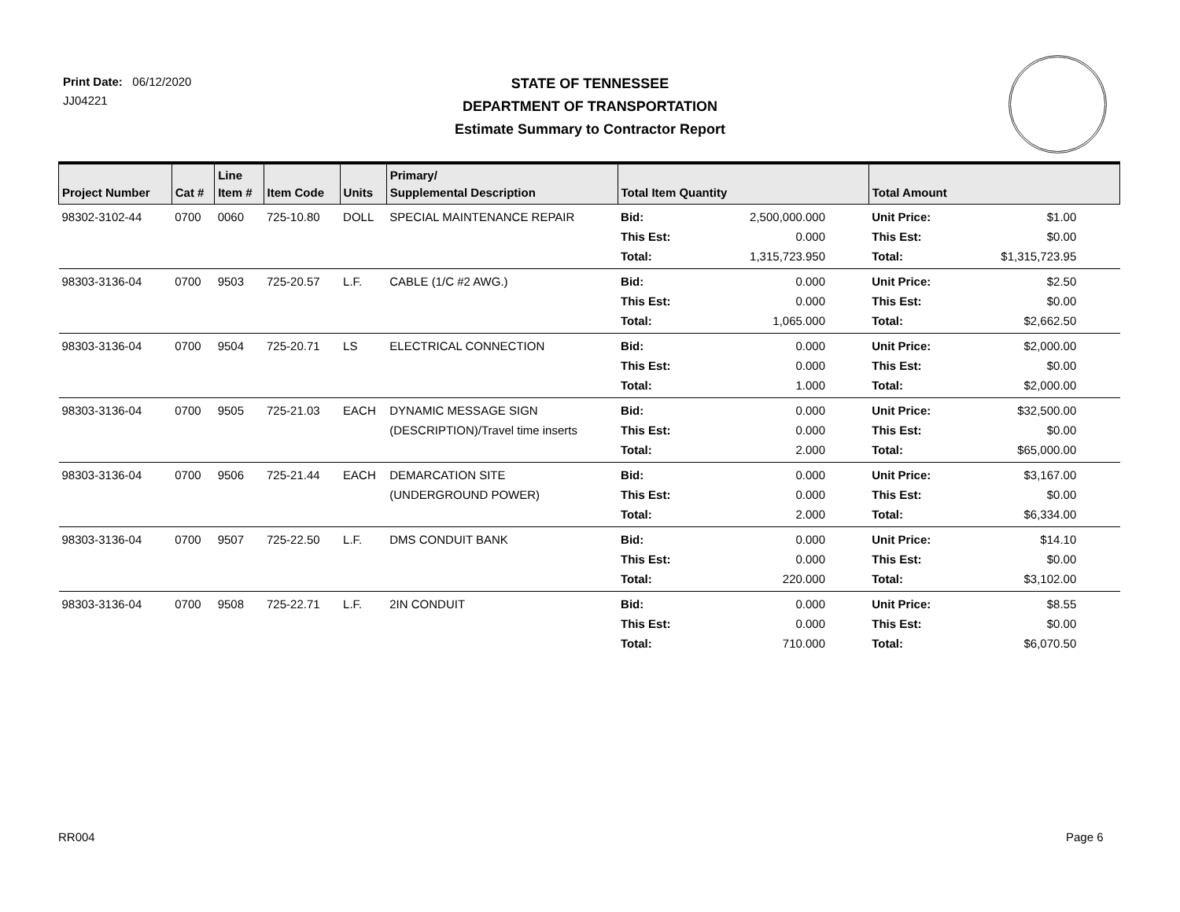Print Date: 06/12/2020
JJ04221
STATE OF TENNESSEE
DEPARTMENT OF TRANSPORTATION
Estimate Summary to Contractor Report
| Project Number | Cat # | Line Item # | Item Code | Units | Primary/ Supplemental Description | Total Item Quantity | Total Amount |
| --- | --- | --- | --- | --- | --- | --- | --- |
| 98302-3102-44 | 0700 | 0060 | 725-10.80 | DOLL | SPECIAL MAINTENANCE REPAIR | Bid: 2,500,000.000 This Est: 0.000 Total: 1,315,723.950 | Unit Price: $1.00 This Est: $0.00 Total: $1,315,723.95 |
| 98303-3136-04 | 0700 | 9503 | 725-20.57 | L.F. | CABLE (1/C #2 AWG.) | Bid: 0.000 This Est: 0.000 Total: 1,065.000 | Unit Price: $2.50 This Est: $0.00 Total: $2,662.50 |
| 98303-3136-04 | 0700 | 9504 | 725-20.71 | LS | ELECTRICAL CONNECTION | Bid: 0.000 This Est: 0.000 Total: 1.000 | Unit Price: $2,000.00 This Est: $0.00 Total: $2,000.00 |
| 98303-3136-04 | 0700 | 9505 | 725-21.03 | EACH | DYNAMIC MESSAGE SIGN (DESCRIPTION)/Travel time inserts | Bid: 0.000 This Est: 0.000 Total: 2.000 | Unit Price: $32,500.00 This Est: $0.00 Total: $65,000.00 |
| 98303-3136-04 | 0700 | 9506 | 725-21.44 | EACH | DEMARCATION SITE (UNDERGROUND POWER) | Bid: 0.000 This Est: 0.000 Total: 2.000 | Unit Price: $3,167.00 This Est: $0.00 Total: $6,334.00 |
| 98303-3136-04 | 0700 | 9507 | 725-22.50 | L.F. | DMS CONDUIT BANK | Bid: 0.000 This Est: 0.000 Total: 220.000 | Unit Price: $14.10 This Est: $0.00 Total: $3,102.00 |
| 98303-3136-04 | 0700 | 9508 | 725-22.71 | L.F. | 2IN CONDUIT | Bid: 0.000 This Est: 0.000 Total: 710.000 | Unit Price: $8.55 This Est: $0.00 Total: $6,070.50 |
RR004 Page 6